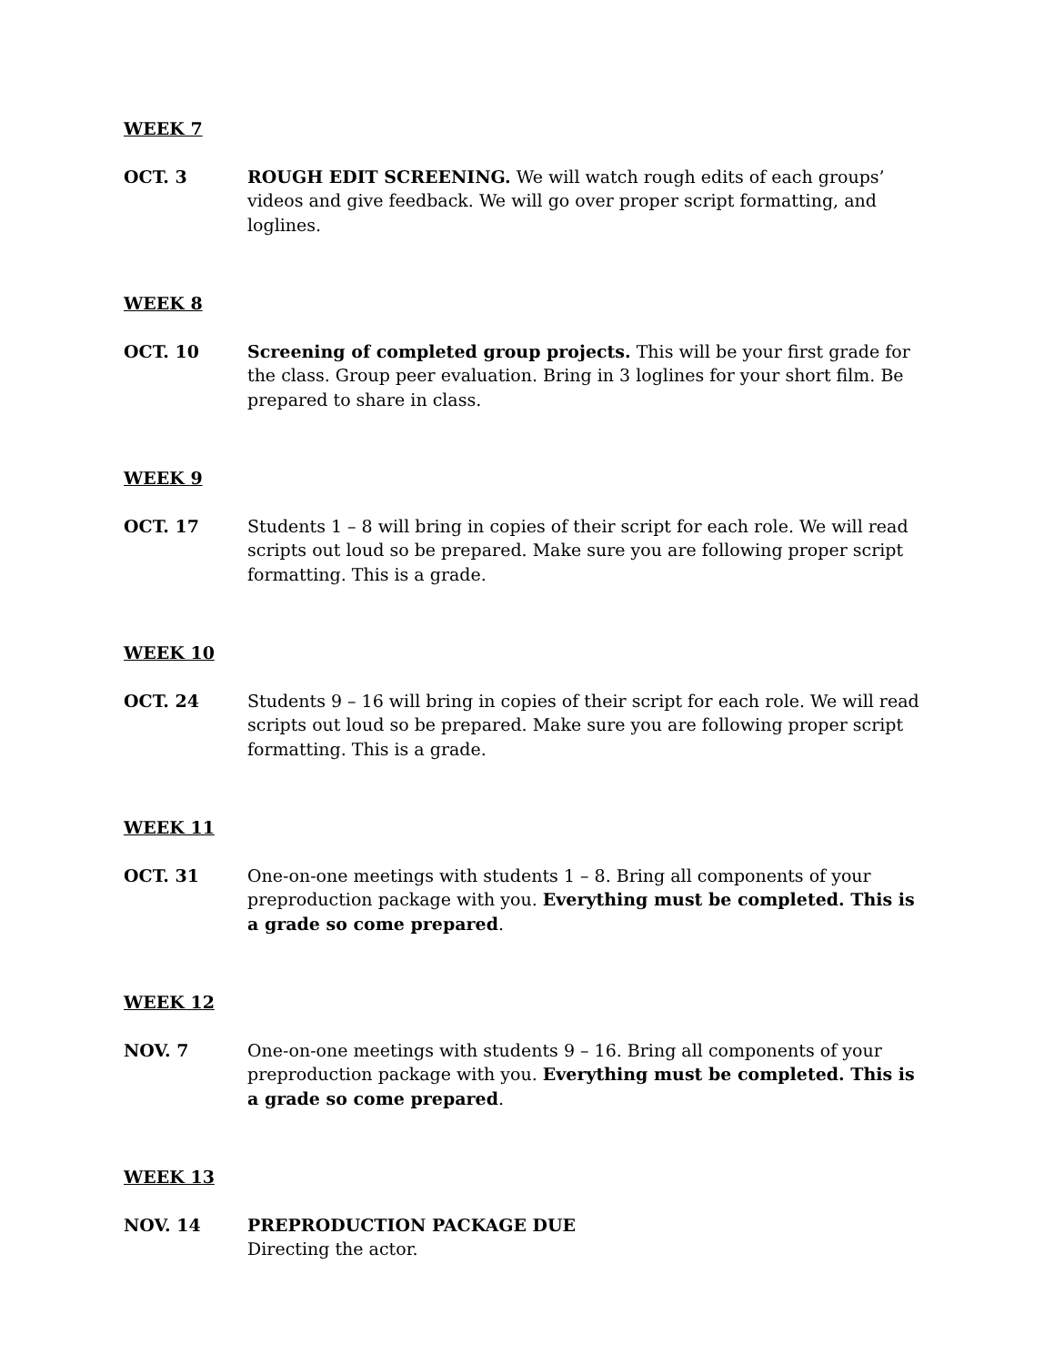WEEK 7
OCT. 3 ROUGH EDIT SCREENING. We will watch rough edits of each groups’ videos and give feedback. We will go over proper script formatting, and loglines.
WEEK 8
OCT. 10 Screening of completed group projects. This will be your first grade for the class. Group peer evaluation. Bring in 3 loglines for your short film. Be prepared to share in class.
WEEK 9
OCT. 17 Students 1 – 8 will bring in copies of their script for each role. We will read scripts out loud so be prepared. Make sure you are following proper script formatting. This is a grade.
WEEK 10
OCT. 24 Students 9 – 16 will bring in copies of their script for each role. We will read scripts out loud so be prepared. Make sure you are following proper script formatting. This is a grade.
WEEK 11
OCT. 31 One-on-one meetings with students 1 – 8. Bring all components of your preproduction package with you. Everything must be completed. This is a grade so come prepared.
WEEK 12
NOV. 7 One-on-one meetings with students 9 – 16. Bring all components of your preproduction package with you. Everything must be completed. This is a grade so come prepared.
WEEK 13
NOV. 14 PREPRODUCTION PACKAGE DUE
Directing the actor.